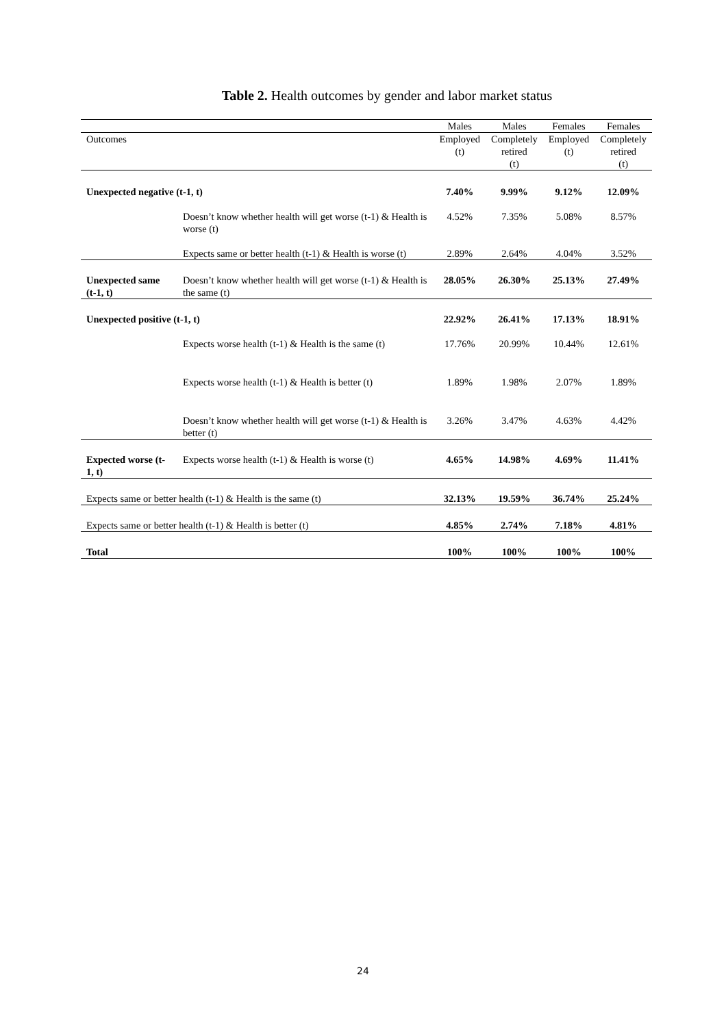Table 2. Health outcomes by gender and labor market status
| | | Males | Males | Females | Females |
| --- | --- | --- | --- | --- | --- |
| Outcomes | | Employed (t) | Completely retired (t) | Employed (t) | Completely retired (t) |
| Unexpected negative (t-1, t) | | 7.40% | 9.99% | 9.12% | 12.09% |
| | Doesn’t know whether health will get worse (t-1) & Health is worse (t) | 4.52% | 7.35% | 5.08% | 8.57% |
| | Expects same or better health (t-1) & Health is worse (t) | 2.89% | 2.64% | 4.04% | 3.52% |
| Unexpected same (t-1, t) | Doesn’t know whether health will get worse (t-1) & Health is the same (t) | 28.05% | 26.30% | 25.13% | 27.49% |
| Unexpected positive (t-1, t) | | 22.92% | 26.41% | 17.13% | 18.91% |
| | Expects worse health (t-1) & Health is the same (t) | 17.76% | 20.99% | 10.44% | 12.61% |
| | Expects worse health (t-1) & Health is better (t) | 1.89% | 1.98% | 2.07% | 1.89% |
| | Doesn’t know whether health will get worse (t-1) & Health is better (t) | 3.26% | 3.47% | 4.63% | 4.42% |
| Expected worse (t-1, t) | Expects worse health (t-1) & Health is worse (t) | 4.65% | 14.98% | 4.69% | 11.41% |
| Expects same or better health (t-1) & Health is the same (t) | | 32.13% | 19.59% | 36.74% | 25.24% |
| Expects same or better health (t-1) & Health is better (t) | | 4.85% | 2.74% | 7.18% | 4.81% |
| Total | | 100% | 100% | 100% | 100% |
24